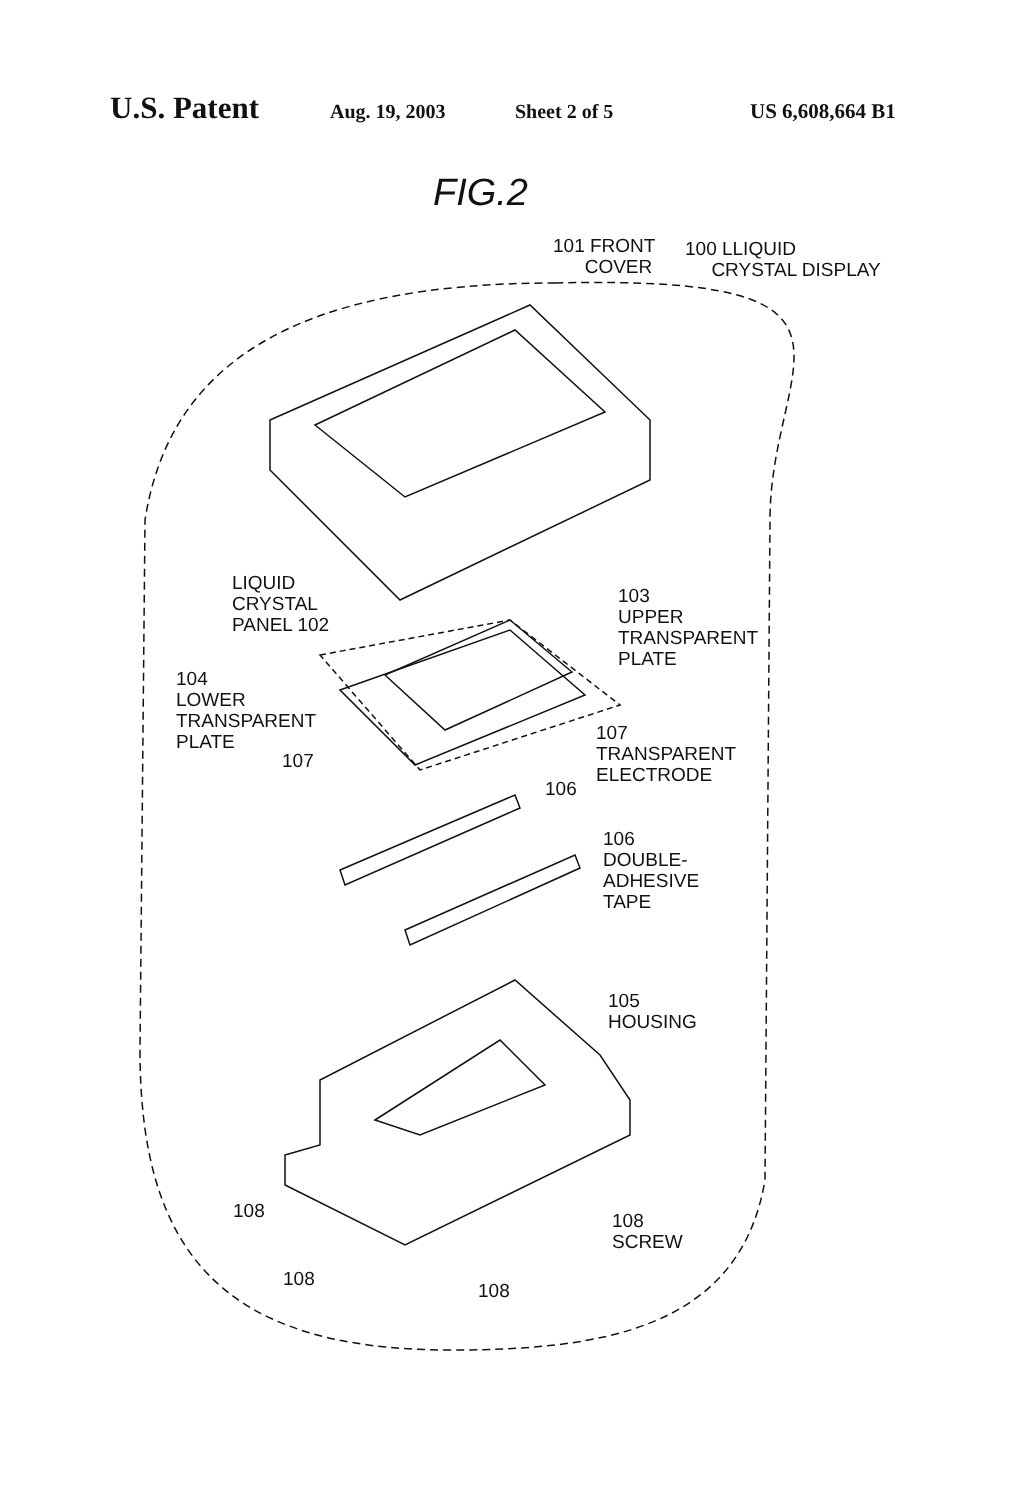U.S. Patent Aug. 19, 2003 Sheet 2 of 5 US 6,608,664 B1
FIG.2
101 FRONT
COVER
100 LLIQUID
CRYSTAL DISPLAY
LIQUID
CRYSTAL
PANEL 102
103
UPPER
TRANSPARENT
PLATE
104
LOWER
TRANSPARENT
PLATE
107
107
TRANSPARENT
ELECTRODE
106
106
DOUBLE-
ADHESIVE
TAPE
105
HOUSING
108
108
SCREW
108
108